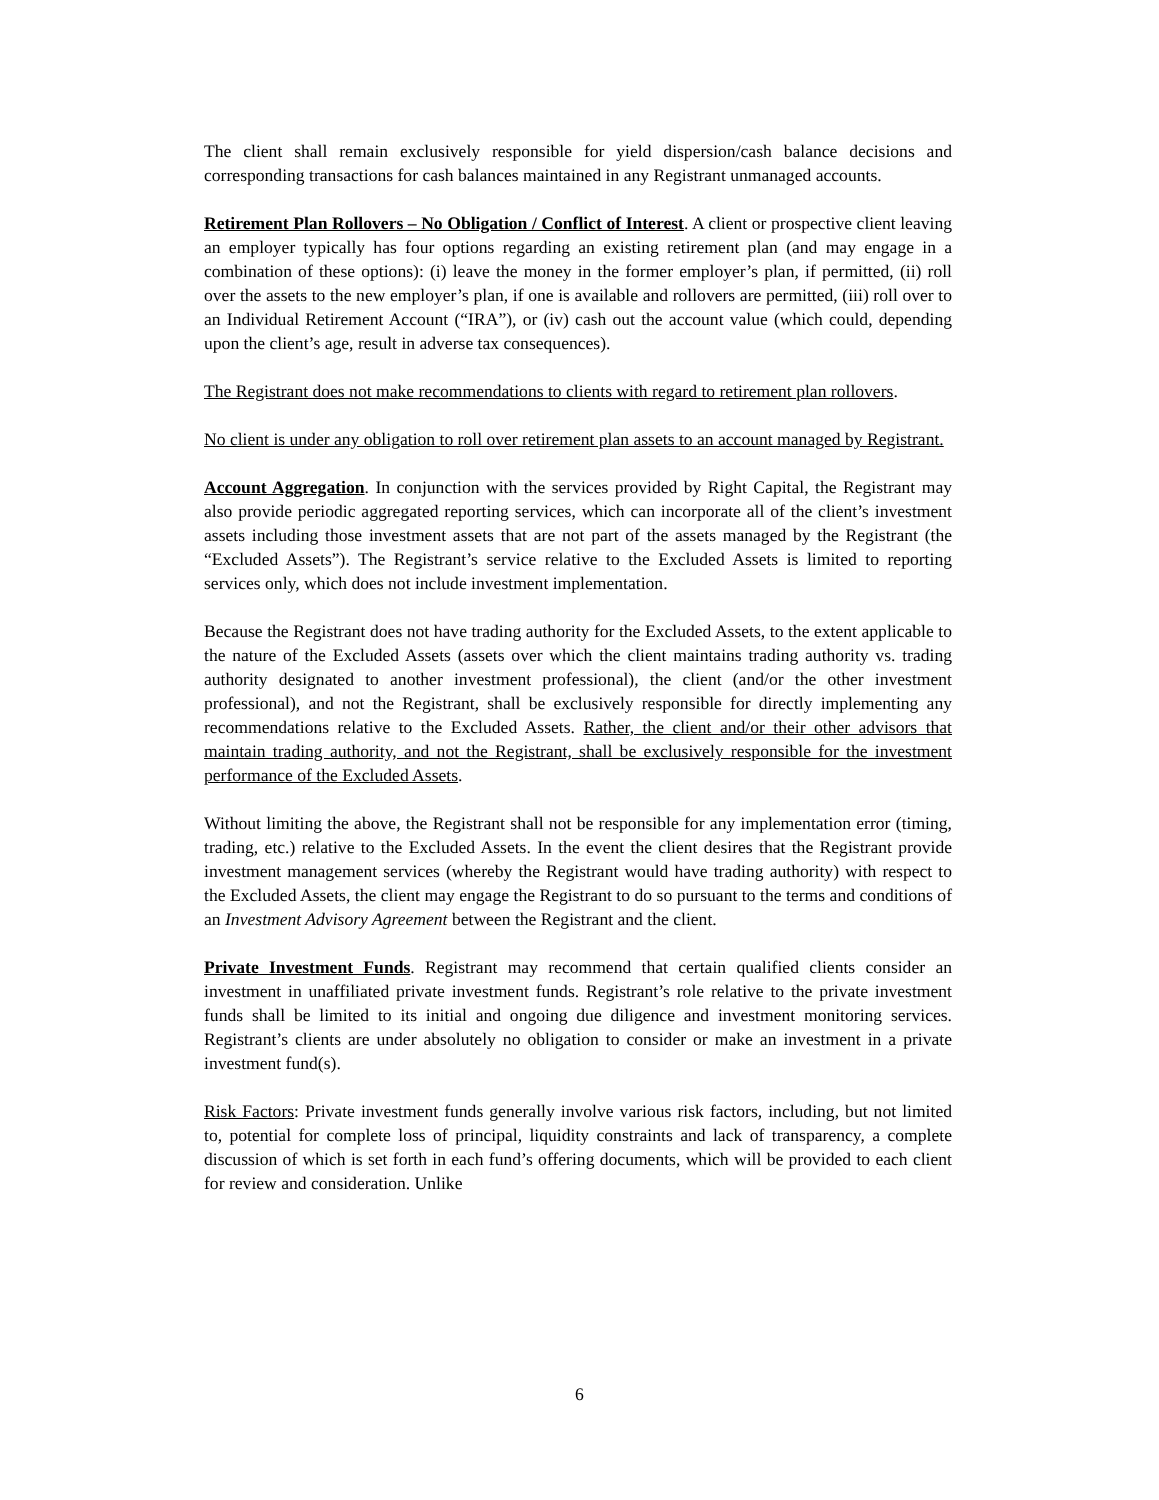The client shall remain exclusively responsible for yield dispersion/cash balance decisions and corresponding transactions for cash balances maintained in any Registrant unmanaged accounts.
Retirement Plan Rollovers – No Obligation / Conflict of Interest. A client or prospective client leaving an employer typically has four options regarding an existing retirement plan (and may engage in a combination of these options): (i) leave the money in the former employer’s plan, if permitted, (ii) roll over the assets to the new employer’s plan, if one is available and rollovers are permitted, (iii) roll over to an Individual Retirement Account (“IRA”), or (iv) cash out the account value (which could, depending upon the client’s age, result in adverse tax consequences).
The Registrant does not make recommendations to clients with regard to retirement plan rollovers.
No client is under any obligation to roll over retirement plan assets to an account managed by Registrant.
Account Aggregation. In conjunction with the services provided by Right Capital, the Registrant may also provide periodic aggregated reporting services, which can incorporate all of the client’s investment assets including those investment assets that are not part of the assets managed by the Registrant (the “Excluded Assets”). The Registrant’s service relative to the Excluded Assets is limited to reporting services only, which does not include investment implementation.
Because the Registrant does not have trading authority for the Excluded Assets, to the extent applicable to the nature of the Excluded Assets (assets over which the client maintains trading authority vs. trading authority designated to another investment professional), the client (and/or the other investment professional), and not the Registrant, shall be exclusively responsible for directly implementing any recommendations relative to the Excluded Assets. Rather, the client and/or their other advisors that maintain trading authority, and not the Registrant, shall be exclusively responsible for the investment performance of the Excluded Assets.
Without limiting the above, the Registrant shall not be responsible for any implementation error (timing, trading, etc.) relative to the Excluded Assets. In the event the client desires that the Registrant provide investment management services (whereby the Registrant would have trading authority) with respect to the Excluded Assets, the client may engage the Registrant to do so pursuant to the terms and conditions of an Investment Advisory Agreement between the Registrant and the client.
Private Investment Funds. Registrant may recommend that certain qualified clients consider an investment in unaffiliated private investment funds. Registrant’s role relative to the private investment funds shall be limited to its initial and ongoing due diligence and investment monitoring services. Registrant’s clients are under absolutely no obligation to consider or make an investment in a private investment fund(s).
Risk Factors: Private investment funds generally involve various risk factors, including, but not limited to, potential for complete loss of principal, liquidity constraints and lack of transparency, a complete discussion of which is set forth in each fund’s offering documents, which will be provided to each client for review and consideration. Unlike
6